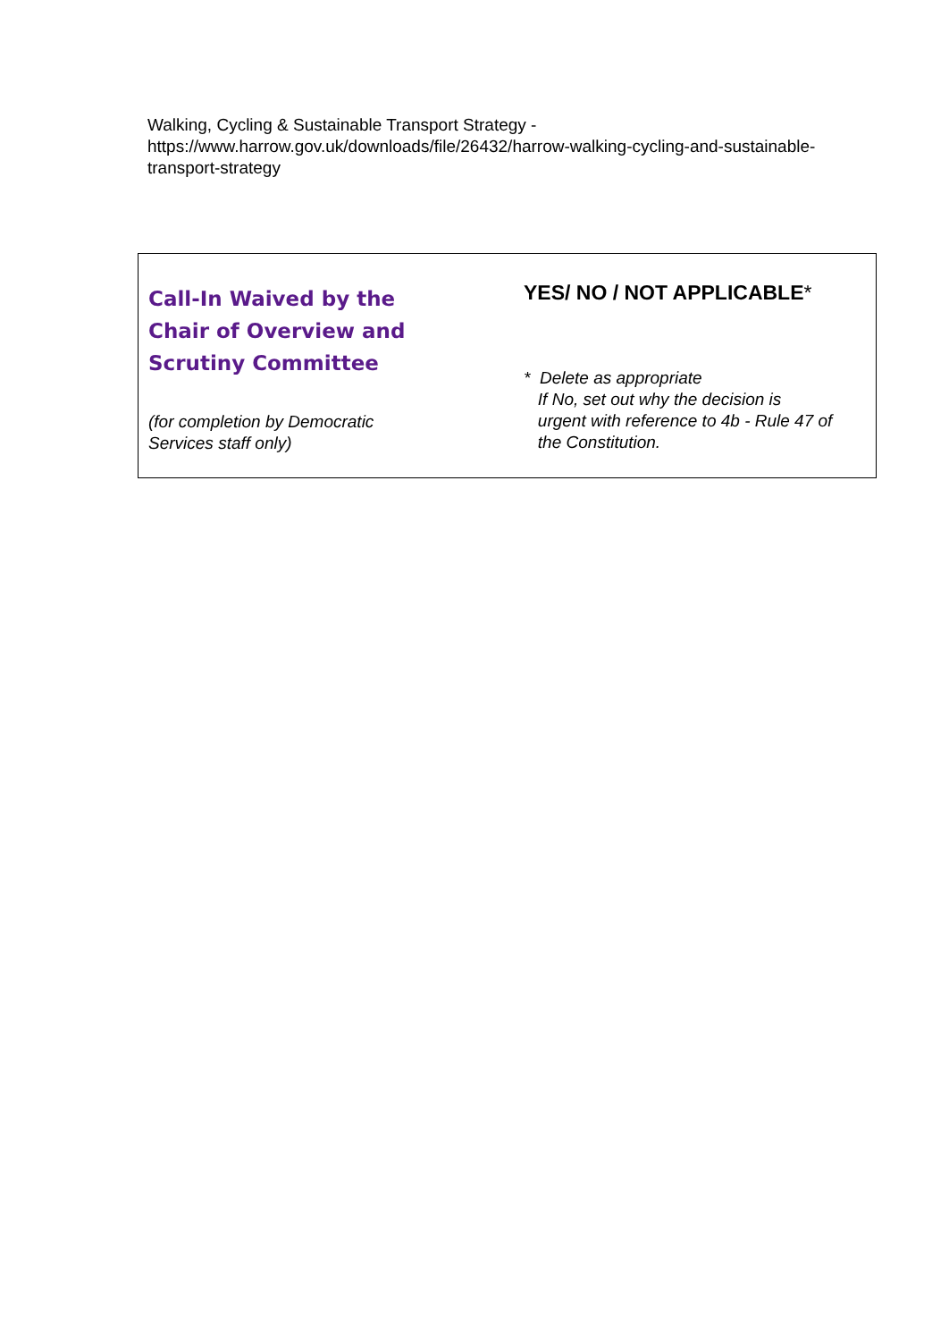Walking, Cycling & Sustainable Transport Strategy -
https://www.harrow.gov.uk/downloads/file/26432/harrow-walking-cycling-and-sustainable-transport-strategy
| Call-In Waived by the Chair of Overview and Scrutiny Committee (for completion by Democratic Services staff only) | YES/ NO / NOT APPLICABLE * * Delete as appropriate If No, set out why the decision is urgent with reference to 4b - Rule 47 of the Constitution. |